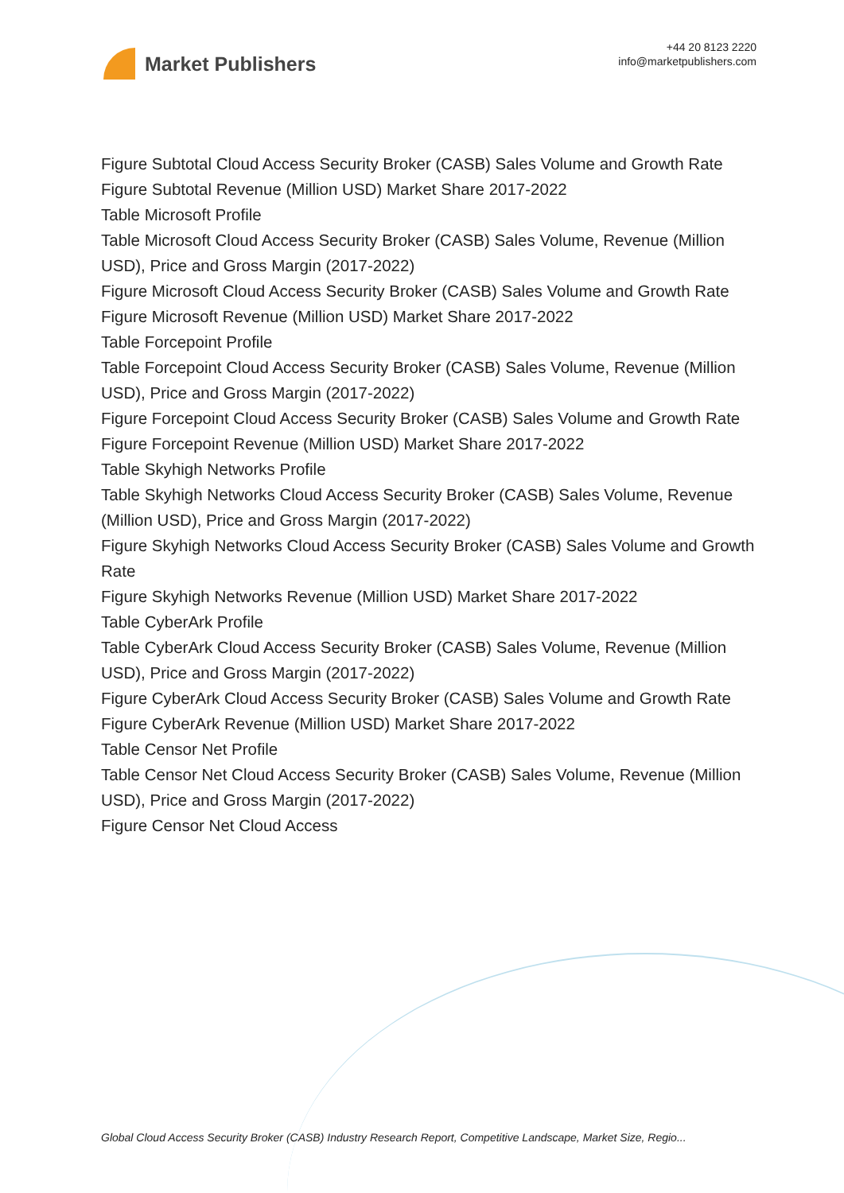Market Publishers
+44 20 8123 2220
info@marketpublishers.com
Figure Subtotal Cloud Access Security Broker (CASB) Sales Volume and Growth Rate
Figure Subtotal Revenue (Million USD) Market Share 2017-2022
Table Microsoft Profile
Table Microsoft Cloud Access Security Broker (CASB) Sales Volume, Revenue (Million USD), Price and Gross Margin (2017-2022)
Figure Microsoft Cloud Access Security Broker (CASB) Sales Volume and Growth Rate
Figure Microsoft Revenue (Million USD) Market Share 2017-2022
Table Forcepoint Profile
Table Forcepoint Cloud Access Security Broker (CASB) Sales Volume, Revenue (Million USD), Price and Gross Margin (2017-2022)
Figure Forcepoint Cloud Access Security Broker (CASB) Sales Volume and Growth Rate
Figure Forcepoint Revenue (Million USD) Market Share 2017-2022
Table Skyhigh Networks Profile
Table Skyhigh Networks Cloud Access Security Broker (CASB) Sales Volume, Revenue (Million USD), Price and Gross Margin (2017-2022)
Figure Skyhigh Networks Cloud Access Security Broker (CASB) Sales Volume and Growth Rate
Figure Skyhigh Networks Revenue (Million USD) Market Share 2017-2022
Table CyberArk Profile
Table CyberArk Cloud Access Security Broker (CASB) Sales Volume, Revenue (Million USD), Price and Gross Margin (2017-2022)
Figure CyberArk Cloud Access Security Broker (CASB) Sales Volume and Growth Rate
Figure CyberArk Revenue (Million USD) Market Share 2017-2022
Table Censor Net Profile
Table Censor Net Cloud Access Security Broker (CASB) Sales Volume, Revenue (Million USD), Price and Gross Margin (2017-2022)
Figure Censor Net Cloud Access
Global Cloud Access Security Broker (CASB) Industry Research Report, Competitive Landscape, Market Size, Regio...